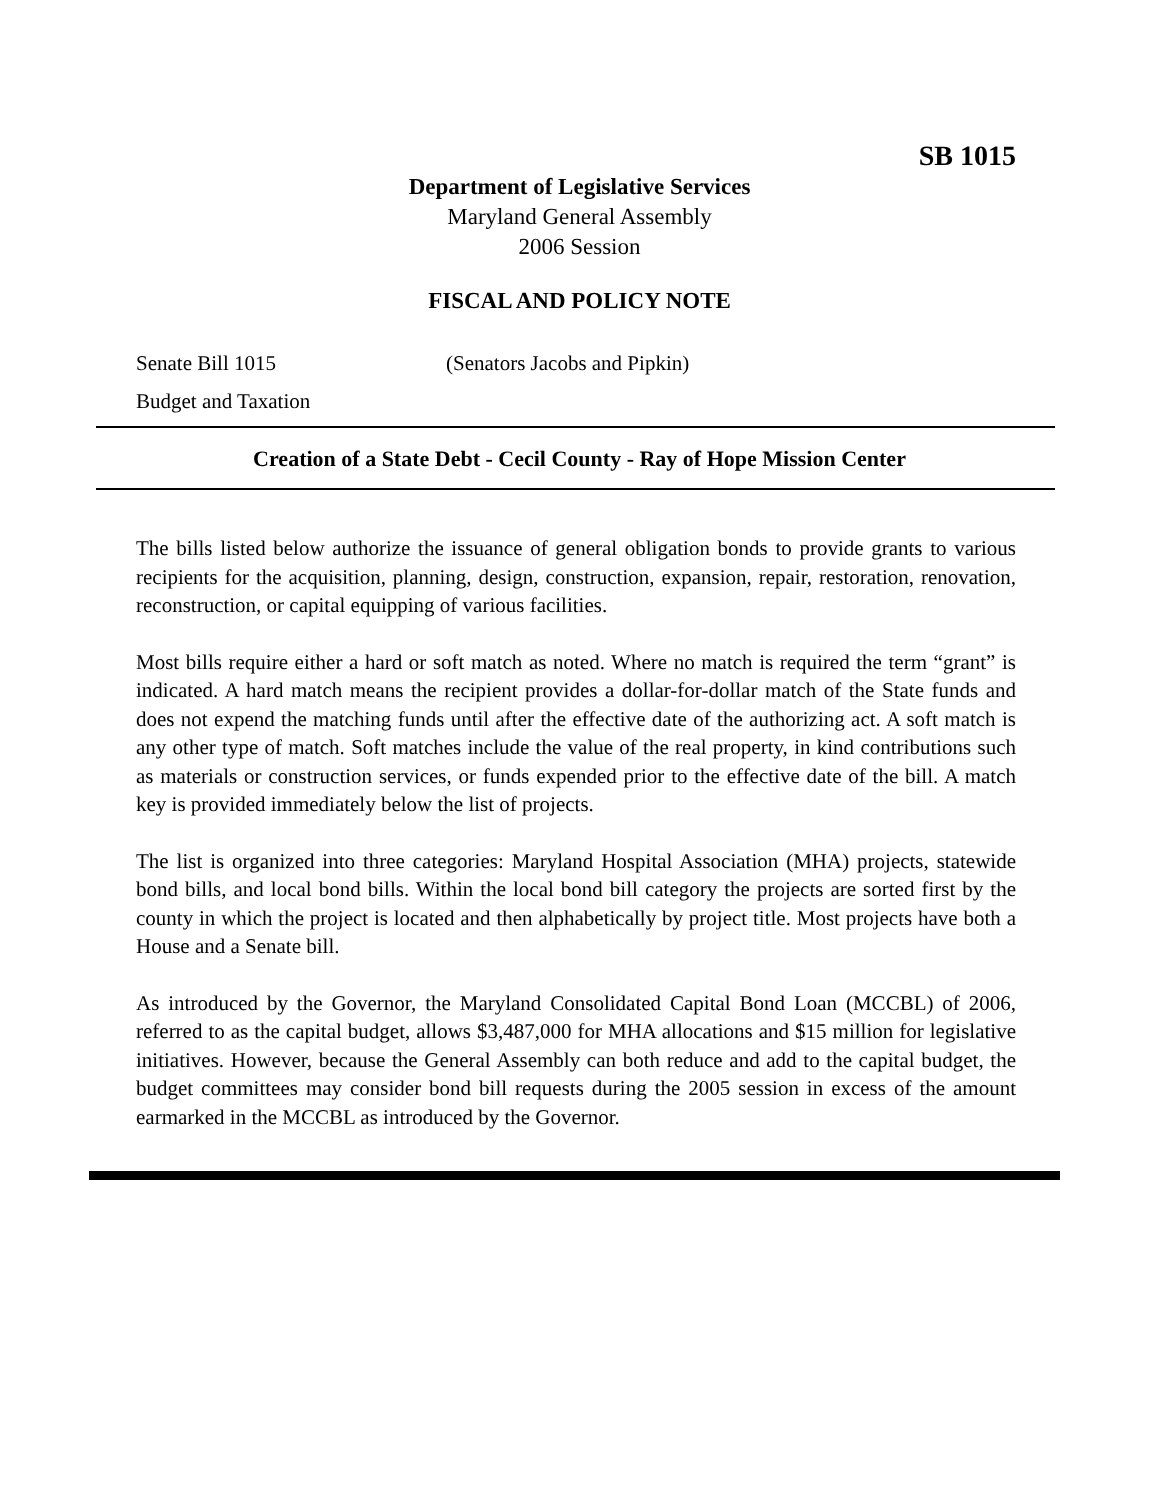SB 1015
Department of Legislative Services
Maryland General Assembly
2006 Session
FISCAL AND POLICY NOTE
Senate Bill 1015 (Senators Jacobs and Pipkin)
Budget and Taxation
Creation of a State Debt - Cecil County - Ray of Hope Mission Center
The bills listed below authorize the issuance of general obligation bonds to provide grants to various recipients for the acquisition, planning, design, construction, expansion, repair, restoration, renovation, reconstruction, or capital equipping of various facilities.
Most bills require either a hard or soft match as noted. Where no match is required the term “grant” is indicated. A hard match means the recipient provides a dollar-for-dollar match of the State funds and does not expend the matching funds until after the effective date of the authorizing act. A soft match is any other type of match. Soft matches include the value of the real property, in kind contributions such as materials or construction services, or funds expended prior to the effective date of the bill. A match key is provided immediately below the list of projects.
The list is organized into three categories: Maryland Hospital Association (MHA) projects, statewide bond bills, and local bond bills. Within the local bond bill category the projects are sorted first by the county in which the project is located and then alphabetically by project title. Most projects have both a House and a Senate bill.
As introduced by the Governor, the Maryland Consolidated Capital Bond Loan (MCCBL) of 2006, referred to as the capital budget, allows $3,487,000 for MHA allocations and $15 million for legislative initiatives. However, because the General Assembly can both reduce and add to the capital budget, the budget committees may consider bond bill requests during the 2005 session in excess of the amount earmarked in the MCCBL as introduced by the Governor.